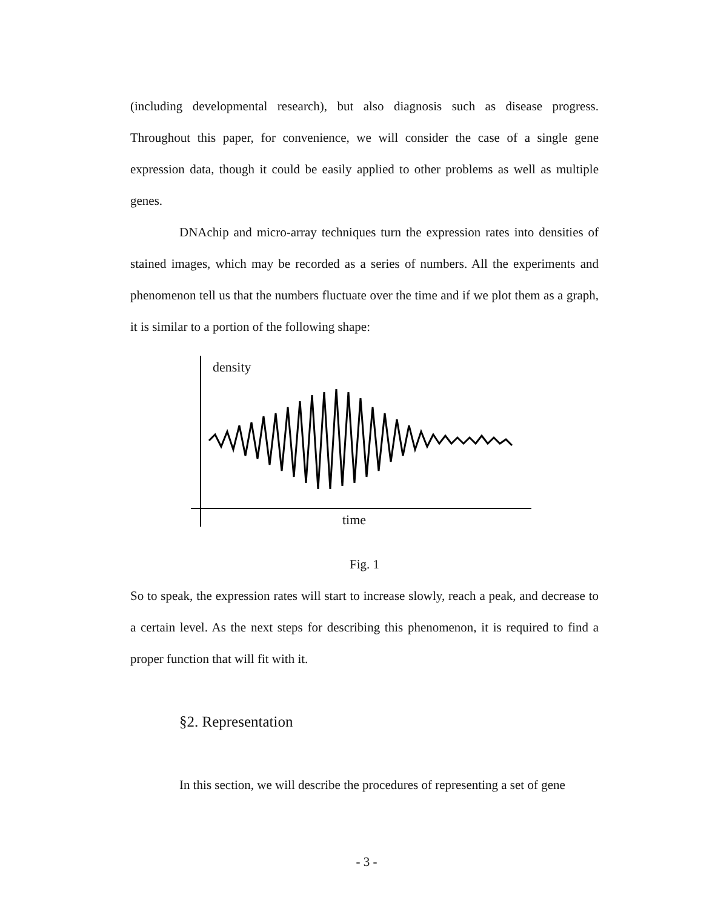(including developmental research), but also diagnosis such as disease progress. Throughout this paper, for convenience, we will consider the case of a single gene expression data, though it could be easily applied to other problems as well as multiple genes.
DNAchip and micro-array techniques turn the expression rates into densities of stained images, which may be recorded as a series of numbers. All the experiments and phenomenon tell us that the numbers fluctuate over the time and if we plot them as a graph, it is similar to a portion of the following shape:
density
time
Fig. 1
So to speak, the expression rates will start to increase slowly, reach a peak, and decrease to a certain level. As the next steps for describing this phenomenon, it is required to find a proper function that will fit with it.
§2. Representation
In this section, we will describe the procedures of representing a set of gene
- 3 -